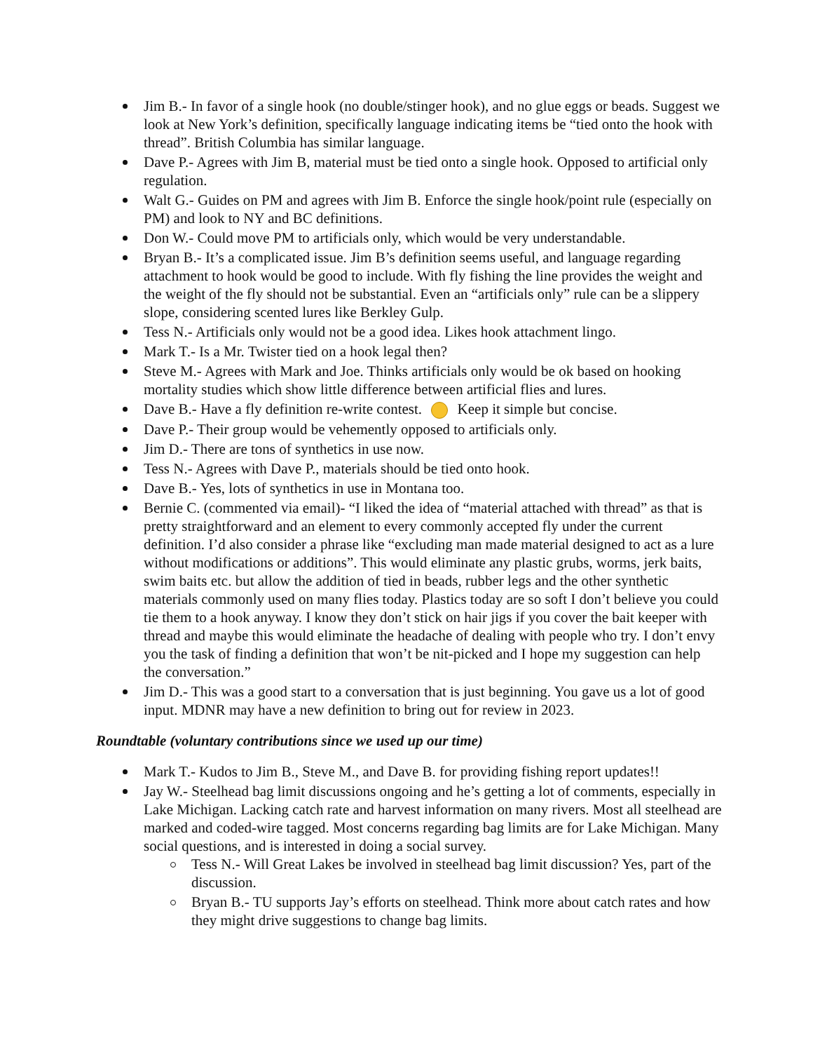Jim B.- In favor of a single hook (no double/stinger hook), and no glue eggs or beads. Suggest we look at New York’s definition, specifically language indicating items be “tied onto the hook with thread”. British Columbia has similar language.
Dave P.- Agrees with Jim B, material must be tied onto a single hook. Opposed to artificial only regulation.
Walt G.- Guides on PM and agrees with Jim B. Enforce the single hook/point rule (especially on PM) and look to NY and BC definitions.
Don W.- Could move PM to artificials only, which would be very understandable.
Bryan B.- It’s a complicated issue. Jim B’s definition seems useful, and language regarding attachment to hook would be good to include. With fly fishing the line provides the weight and the weight of the fly should not be substantial. Even an “artificials only” rule can be a slippery slope, considering scented lures like Berkley Gulp.
Tess N.- Artificials only would not be a good idea. Likes hook attachment lingo.
Mark T.- Is a Mr. Twister tied on a hook legal then?
Steve M.- Agrees with Mark and Joe. Thinks artificials only would be ok based on hooking mortality studies which show little difference between artificial flies and lures.
Dave B.- Have a fly definition re-write contest. Keep it simple but concise.
Dave P.- Their group would be vehemently opposed to artificials only.
Jim D.- There are tons of synthetics in use now.
Tess N.- Agrees with Dave P., materials should be tied onto hook.
Dave B.- Yes, lots of synthetics in use in Montana too.
Bernie C. (commented via email)- “I liked the idea of “material attached with thread” as that is pretty straightforward and an element to every commonly accepted fly under the current definition. I’d also consider a phrase like “excluding man made material designed to act as a lure without modifications or additions”. This would eliminate any plastic grubs, worms, jerk baits, swim baits etc. but allow the addition of tied in beads, rubber legs and the other synthetic materials commonly used on many flies today. Plastics today are so soft I don’t believe you could tie them to a hook anyway. I know they don’t stick on hair jigs if you cover the bait keeper with thread and maybe this would eliminate the headache of dealing with people who try. I don’t envy you the task of finding a definition that won’t be nit-picked and I hope my suggestion can help the conversation.”
Jim D.- This was a good start to a conversation that is just beginning. You gave us a lot of good input. MDNR may have a new definition to bring out for review in 2023.
Roundtable (voluntary contributions since we used up our time)
Mark T.- Kudos to Jim B., Steve M., and Dave B. for providing fishing report updates!!
Jay W.- Steelhead bag limit discussions ongoing and he’s getting a lot of comments, especially in Lake Michigan. Lacking catch rate and harvest information on many rivers. Most all steelhead are marked and coded-wire tagged. Most concerns regarding bag limits are for Lake Michigan. Many social questions, and is interested in doing a social survey.
Tess N.- Will Great Lakes be involved in steelhead bag limit discussion? Yes, part of the discussion.
Bryan B.- TU supports Jay’s efforts on steelhead. Think more about catch rates and how they might drive suggestions to change bag limits.